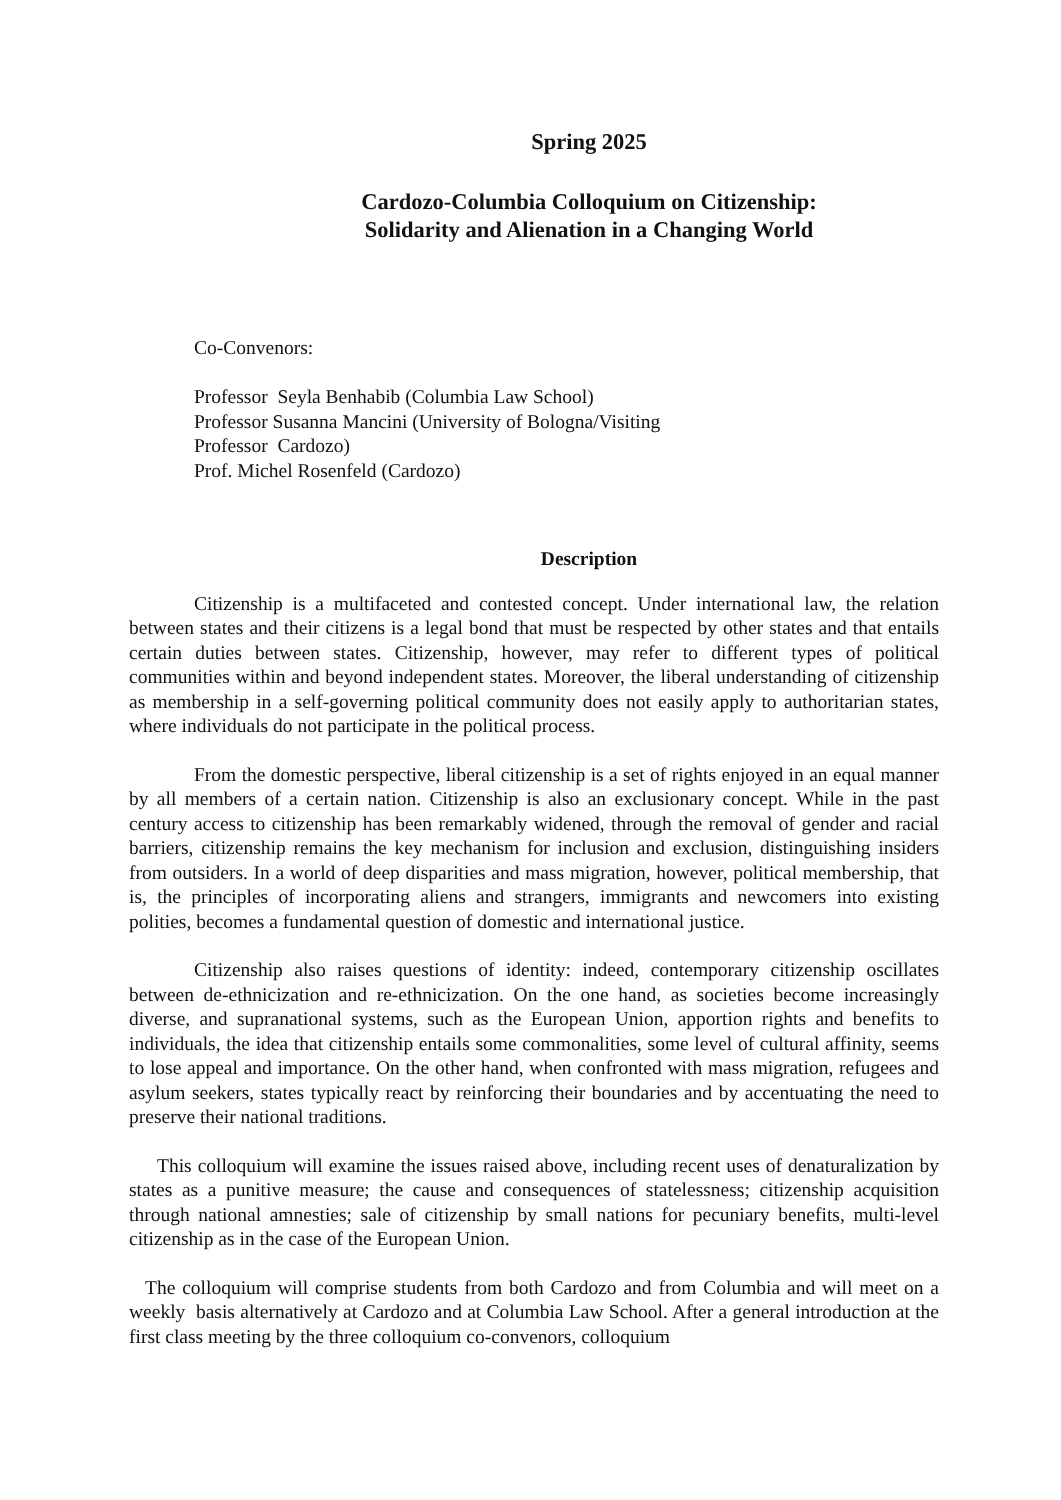Spring 2025
Cardozo-Columbia Colloquium on Citizenship:
Solidarity and Alienation in a Changing World
Co-Convenors:
Professor Seyla Benhabib (Columbia Law School)
Professor Susanna Mancini (University of Bologna/Visiting
Professor Cardozo)
Prof. Michel Rosenfeld (Cardozo)
Description
Citizenship is a multifaceted and contested concept. Under international law, the relation between states and their citizens is a legal bond that must be respected by other states and that entails certain duties between states. Citizenship, however, may refer to different types of political communities within and beyond independent states. Moreover, the liberal understanding of citizenship as membership in a self-governing political community does not easily apply to authoritarian states, where individuals do not participate in the political process.
From the domestic perspective, liberal citizenship is a set of rights enjoyed in an equal manner by all members of a certain nation. Citizenship is also an exclusionary concept. While in the past century access to citizenship has been remarkably widened, through the removal of gender and racial barriers, citizenship remains the key mechanism for inclusion and exclusion, distinguishing insiders from outsiders. In a world of deep disparities and mass migration, however, political membership, that is, the principles of incorporating aliens and strangers, immigrants and newcomers into existing polities, becomes a fundamental question of domestic and international justice.
Citizenship also raises questions of identity: indeed, contemporary citizenship oscillates between de-ethnicization and re-ethnicization. On the one hand, as societies become increasingly diverse, and supranational systems, such as the European Union, apportion rights and benefits to individuals, the idea that citizenship entails some commonalities, some level of cultural affinity, seems to lose appeal and importance. On the other hand, when confronted with mass migration, refugees and asylum seekers, states typically react by reinforcing their boundaries and by accentuating the need to preserve their national traditions.
This colloquium will examine the issues raised above, including recent uses of denaturalization by states as a punitive measure; the cause and consequences of statelessness; citizenship acquisition through national amnesties; sale of citizenship by small nations for pecuniary benefits, multi-level citizenship as in the case of the European Union.
The colloquium will comprise students from both Cardozo and from Columbia and will meet on a weekly basis alternatively at Cardozo and at Columbia Law School. After a general introduction at the first class meeting by the three colloquium co-convenors, colloquium